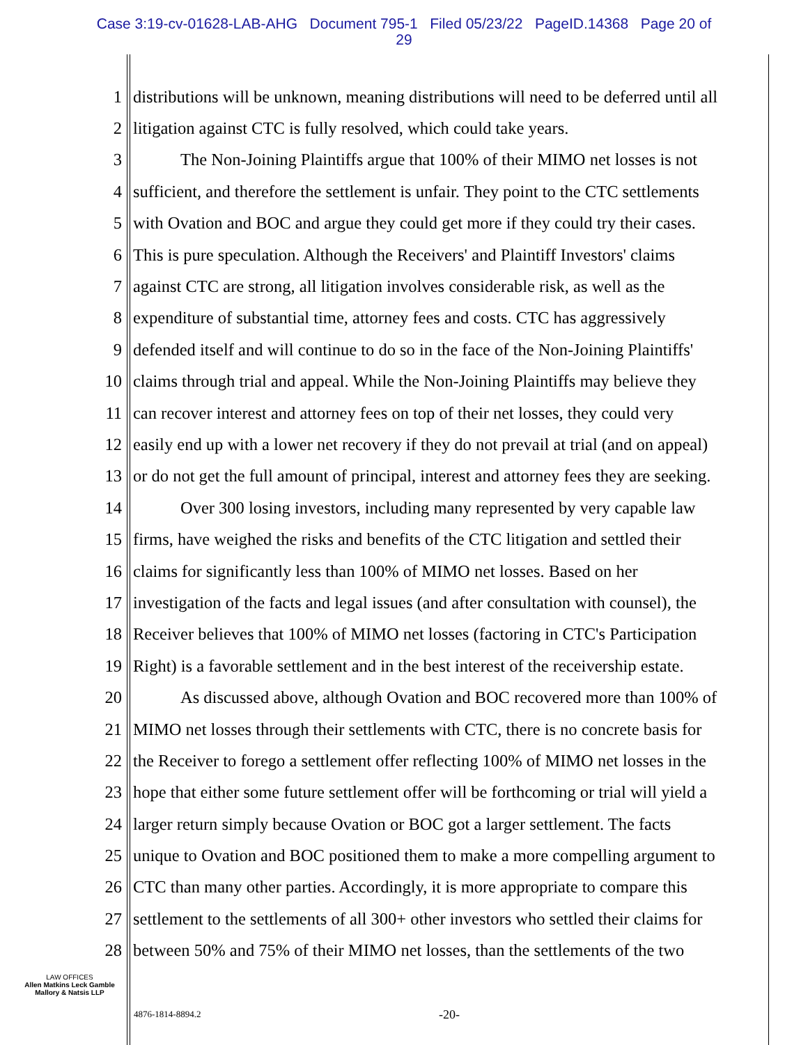Case 3:19-cv-01628-LAB-AHG Document 795-1 Filed 05/23/22 PageID.14368 Page 20 of
29
1 distributions will be unknown, meaning distributions will need to be deferred until all
2 litigation against CTC is fully resolved, which could take years.
3 The Non-Joining Plaintiffs argue that 100% of their MIMO net losses is not
4 sufficient, and therefore the settlement is unfair. They point to the CTC settlements
5 with Ovation and BOC and argue they could get more if they could try their cases.
6 This is pure speculation. Although the Receivers' and Plaintiff Investors' claims
7 against CTC are strong, all litigation involves considerable risk, as well as the
8 expenditure of substantial time, attorney fees and costs. CTC has aggressively
9 defended itself and will continue to do so in the face of the Non-Joining Plaintiffs'
10 claims through trial and appeal. While the Non-Joining Plaintiffs may believe they
11 can recover interest and attorney fees on top of their net losses, they could very
12 easily end up with a lower net recovery if they do not prevail at trial (and on appeal)
13 or do not get the full amount of principal, interest and attorney fees they are seeking.
14 Over 300 losing investors, including many represented by very capable law
15 firms, have weighed the risks and benefits of the CTC litigation and settled their
16 claims for significantly less than 100% of MIMO net losses. Based on her
17 investigation of the facts and legal issues (and after consultation with counsel), the
18 Receiver believes that 100% of MIMO net losses (factoring in CTC's Participation
19 Right) is a favorable settlement and in the best interest of the receivership estate.
20 As discussed above, although Ovation and BOC recovered more than 100% of
21 MIMO net losses through their settlements with CTC, there is no concrete basis for
22 the Receiver to forego a settlement offer reflecting 100% of MIMO net losses in the
23 hope that either some future settlement offer will be forthcoming or trial will yield a
24 larger return simply because Ovation or BOC got a larger settlement. The facts
25 unique to Ovation and BOC positioned them to make a more compelling argument to
26 CTC than many other parties. Accordingly, it is more appropriate to compare this
27 settlement to the settlements of all 300+ other investors who settled their claims for
28 between 50% and 75% of their MIMO net losses, than the settlements of the two
LAW OFFICES
Allen Matkins Leck Gamble
Mallory & Natsis LLP
4876-1814-8894.2 -20-